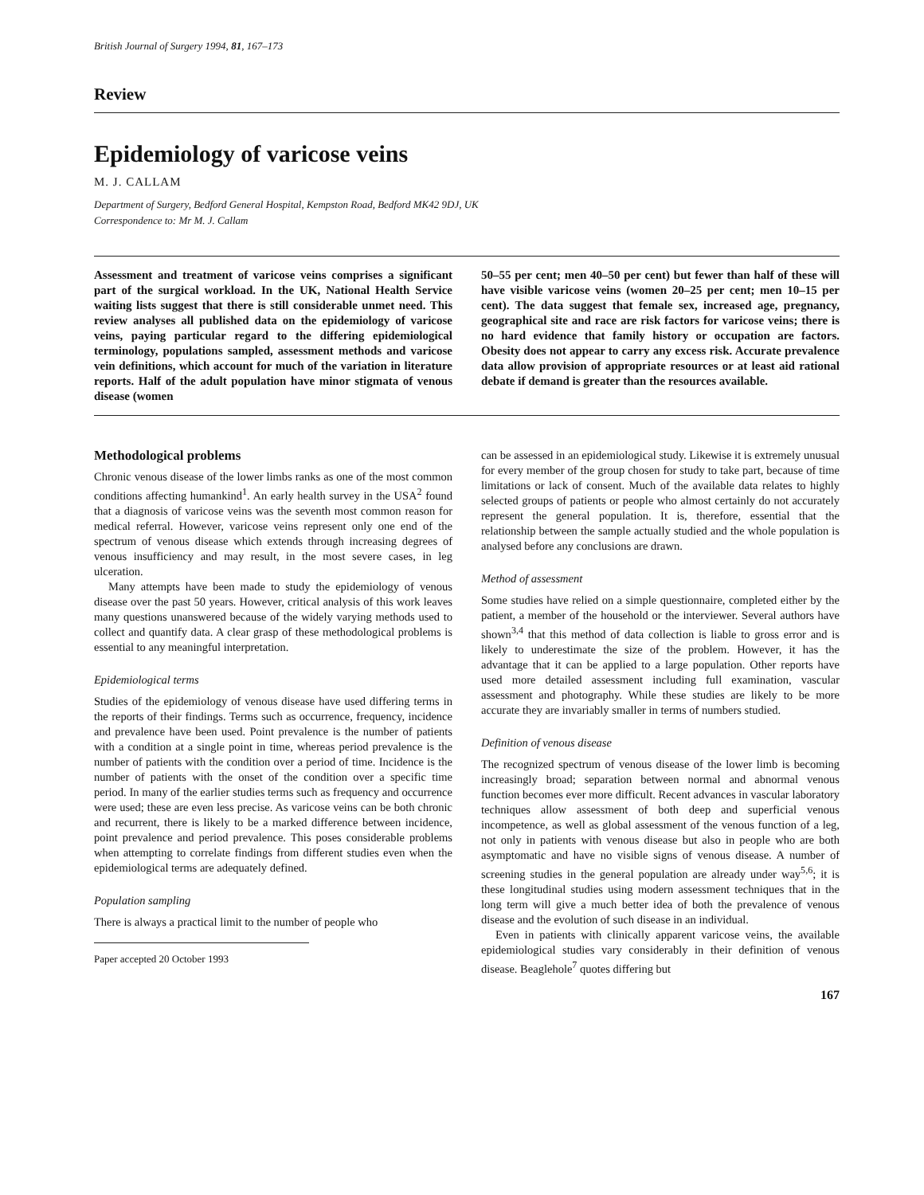British Journal of Surgery 1994, 81, 167–173
Review
Epidemiology of varicose veins
M. J. CALLAM
Department of Surgery, Bedford General Hospital, Kempston Road, Bedford MK42 9DJ, UK
Correspondence to: Mr M. J. Callam
Assessment and treatment of varicose veins comprises a significant part of the surgical workload. In the UK, National Health Service waiting lists suggest that there is still considerable unmet need. This review analyses all published data on the epidemiology of varicose veins, paying particular regard to the differing epidemiological terminology, populations sampled, assessment methods and varicose vein definitions, which account for much of the variation in literature reports. Half of the adult population have minor stigmata of venous disease (women
50–55 per cent; men 40–50 per cent) but fewer than half of these will have visible varicose veins (women 20–25 per cent; men 10–15 per cent). The data suggest that female sex, increased age, pregnancy, geographical site and race are risk factors for varicose veins; there is no hard evidence that family history or occupation are factors. Obesity does not appear to carry any excess risk. Accurate prevalence data allow provision of appropriate resources or at least aid rational debate if demand is greater than the resources available.
Methodological problems
Chronic venous disease of the lower limbs ranks as one of the most common conditions affecting humankind<sup>1</sup>. An early health survey in the USA<sup>2</sup> found that a diagnosis of varicose veins was the seventh most common reason for medical referral. However, varicose veins represent only one end of the spectrum of venous disease which extends through increasing degrees of venous insufficiency and may result, in the most severe cases, in leg ulceration.
Many attempts have been made to study the epidemiology of venous disease over the past 50 years. However, critical analysis of this work leaves many questions unanswered because of the widely varying methods used to collect and quantify data. A clear grasp of these methodological problems is essential to any meaningful interpretation.
Epidemiological terms
Studies of the epidemiology of venous disease have used differing terms in the reports of their findings. Terms such as occurrence, frequency, incidence and prevalence have been used. Point prevalence is the number of patients with a condition at a single point in time, whereas period prevalence is the number of patients with the condition over a period of time. Incidence is the number of patients with the onset of the condition over a specific time period. In many of the earlier studies terms such as frequency and occurrence were used; these are even less precise. As varicose veins can be both chronic and recurrent, there is likely to be a marked difference between incidence, point prevalence and period prevalence. This poses considerable problems when attempting to correlate findings from different studies even when the epidemiological terms are adequately defined.
Population sampling
There is always a practical limit to the number of people who
Paper accepted 20 October 1993
can be assessed in an epidemiological study. Likewise it is extremely unusual for every member of the group chosen for study to take part, because of time limitations or lack of consent. Much of the available data relates to highly selected groups of patients or people who almost certainly do not accurately represent the general population. It is, therefore, essential that the relationship between the sample actually studied and the whole population is analysed before any conclusions are drawn.
Method of assessment
Some studies have relied on a simple questionnaire, completed either by the patient, a member of the household or the interviewer. Several authors have shown<sup>3,4</sup> that this method of data collection is liable to gross error and is likely to underestimate the size of the problem. However, it has the advantage that it can be applied to a large population. Other reports have used more detailed assessment including full examination, vascular assessment and photography. While these studies are likely to be more accurate they are invariably smaller in terms of numbers studied.
Definition of venous disease
The recognized spectrum of venous disease of the lower limb is becoming increasingly broad; separation between normal and abnormal venous function becomes ever more difficult. Recent advances in vascular laboratory techniques allow assessment of both deep and superficial venous incompetence, as well as global assessment of the venous function of a leg, not only in patients with venous disease but also in people who are both asymptomatic and have no visible signs of venous disease. A number of screening studies in the general population are already under way<sup>5,6</sup>; it is these longitudinal studies using modern assessment techniques that in the long term will give a much better idea of both the prevalence of venous disease and the evolution of such disease in an individual.
Even in patients with clinically apparent varicose veins, the available epidemiological studies vary considerably in their definition of venous disease. Beaglehole<sup>7</sup> quotes differing but
167